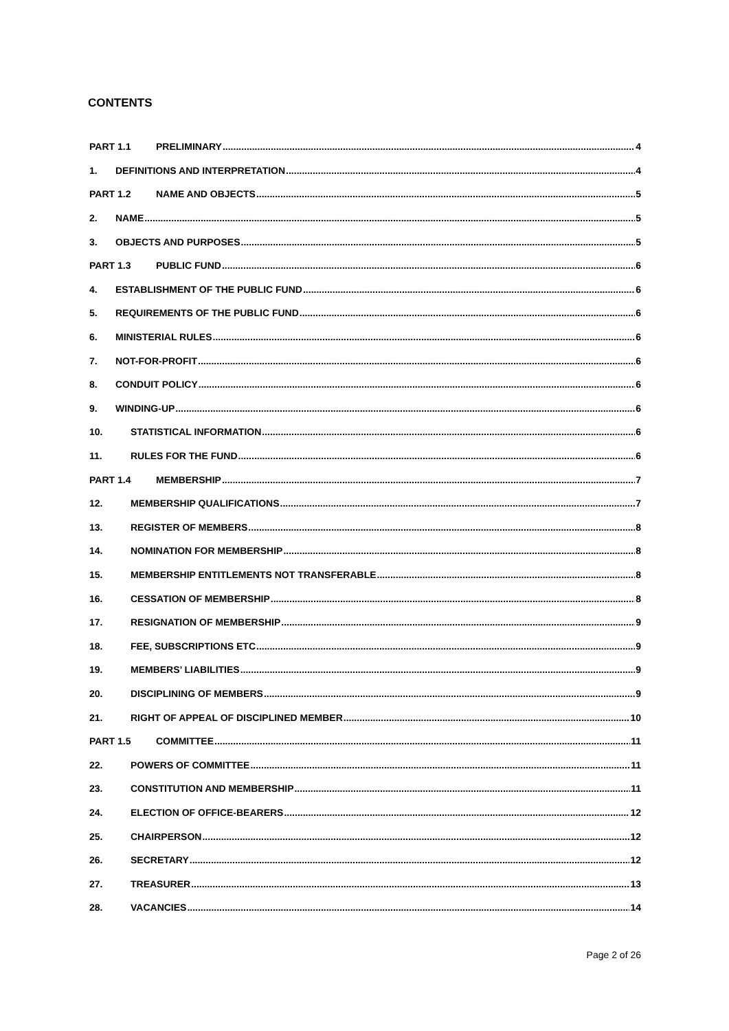CONTENTS
PART 1.1 PRELIMINARY 4
1. DEFINITIONS AND INTERPRETATION 4
PART 1.2 NAME AND OBJECTS 5
2. NAME 5
3. OBJECTS AND PURPOSES 5
PART 1.3 PUBLIC FUND 6
4. ESTABLISHMENT OF THE PUBLIC FUND 6
5. REQUIREMENTS OF THE PUBLIC FUND 6
6. MINISTERIAL RULES 6
7. NOT-FOR-PROFIT 6
8. CONDUIT POLICY 6
9. WINDING-UP 6
10. STATISTICAL INFORMATION 6
11. RULES FOR THE FUND 6
PART 1.4 MEMBERSHIP 7
12. MEMBERSHIP QUALIFICATIONS 7
13. REGISTER OF MEMBERS 8
14. NOMINATION FOR MEMBERSHIP 8
15. MEMBERSHIP ENTITLEMENTS NOT TRANSFERABLE 8
16. CESSATION OF MEMBERSHIP 8
17. RESIGNATION OF MEMBERSHIP 9
18. FEE, SUBSCRIPTIONS ETC 9
19. MEMBERS’ LIABILITIES 9
20. DISCIPLINING OF MEMBERS 9
21. RIGHT OF APPEAL OF DISCIPLINED MEMBER 10
PART 1.5 COMMITTEE 11
22. POWERS OF COMMITTEE 11
23. CONSTITUTION AND MEMBERSHIP 11
24. ELECTION OF OFFICE-BEARERS 12
25. CHAIRPERSON 12
26. SECRETARY 12
27. TREASURER 13
28. VACANCIES 14
Page 2 of 26